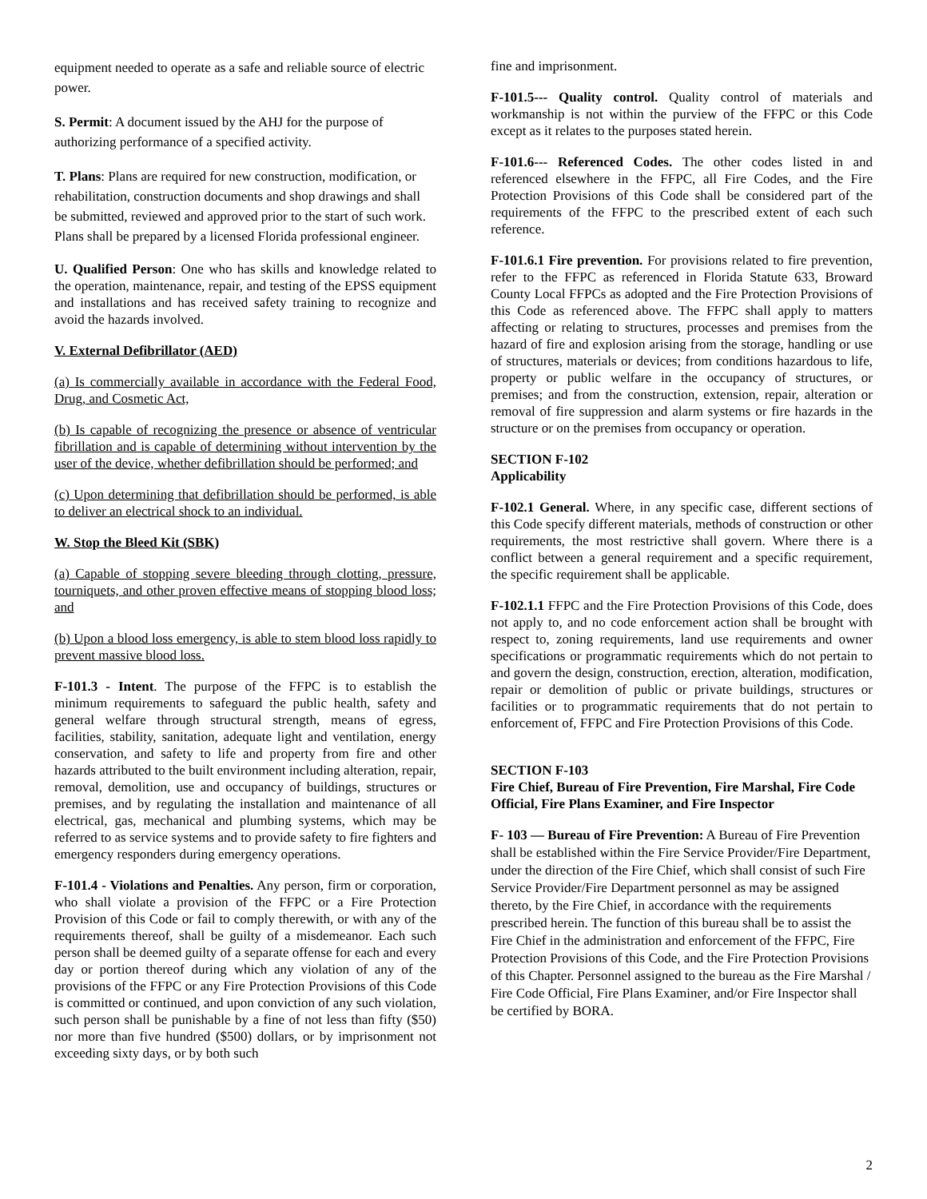equipment needed to operate as a safe and reliable source of electric power.
S. Permit: A document issued by the AHJ for the purpose of authorizing performance of a specified activity.
T. Plans: Plans are required for new construction, modification, or rehabilitation, construction documents and shop drawings and shall be submitted, reviewed and approved prior to the start of such work. Plans shall be prepared by a licensed Florida professional engineer.
U. Qualified Person: One who has skills and knowledge related to the operation, maintenance, repair, and testing of the EPSS equipment and installations and has received safety training to recognize and avoid the hazards involved.
V. External Defibrillator (AED)
(a) Is commercially available in accordance with the Federal Food, Drug, and Cosmetic Act,
(b) Is capable of recognizing the presence or absence of ventricular fibrillation and is capable of determining without intervention by the user of the device, whether defibrillation should be performed; and
(c) Upon determining that defibrillation should be performed, is able to deliver an electrical shock to an individual.
W. Stop the Bleed Kit (SBK)
(a) Capable of stopping severe bleeding through clotting, pressure, tourniquets, and other proven effective means of stopping blood loss; and
(b) Upon a blood loss emergency, is able to stem blood loss rapidly to prevent massive blood loss.
F-101.3 - Intent. The purpose of the FFPC is to establish the minimum requirements to safeguard the public health, safety and general welfare through structural strength, means of egress, facilities, stability, sanitation, adequate light and ventilation, energy conservation, and safety to life and property from fire and other hazards attributed to the built environment including alteration, repair, removal, demolition, use and occupancy of buildings, structures or premises, and by regulating the installation and maintenance of all electrical, gas, mechanical and plumbing systems, which may be referred to as service systems and to provide safety to fire fighters and emergency responders during emergency operations.
F-101.4 - Violations and Penalties. Any person, firm or corporation, who shall violate a provision of the FFPC or a Fire Protection Provision of this Code or fail to comply therewith, or with any of the requirements thereof, shall be guilty of a misdemeanor. Each such person shall be deemed guilty of a separate offense for each and every day or portion thereof during which any violation of any of the provisions of the FFPC or any Fire Protection Provisions of this Code is committed or continued, and upon conviction of any such violation, such person shall be punishable by a fine of not less than fifty ($50) nor more than five hundred ($500) dollars, or by imprisonment not exceeding sixty days, or by both such
fine and imprisonment.
F-101.5--- Quality control. Quality control of materials and workmanship is not within the purview of the FFPC or this Code except as it relates to the purposes stated herein.
F-101.6--- Referenced Codes. The other codes listed in and referenced elsewhere in the FFPC, all Fire Codes, and the Fire Protection Provisions of this Code shall be considered part of the requirements of the FFPC to the prescribed extent of each such reference.
F-101.6.1 Fire prevention. For provisions related to fire prevention, refer to the FFPC as referenced in Florida Statute 633, Broward County Local FFPCs as adopted and the Fire Protection Provisions of this Code as referenced above. The FFPC shall apply to matters affecting or relating to structures, processes and premises from the hazard of fire and explosion arising from the storage, handling or use of structures, materials or devices; from conditions hazardous to life, property or public welfare in the occupancy of structures, or premises; and from the construction, extension, repair, alteration or removal of fire suppression and alarm systems or fire hazards in the structure or on the premises from occupancy or operation.
SECTION F-102
Applicability
F-102.1 General. Where, in any specific case, different sections of this Code specify different materials, methods of construction or other requirements, the most restrictive shall govern. Where there is a conflict between a general requirement and a specific requirement, the specific requirement shall be applicable.
F-102.1.1 FFPC and the Fire Protection Provisions of this Code, does not apply to, and no code enforcement action shall be brought with respect to, zoning requirements, land use requirements and owner specifications or programmatic requirements which do not pertain to and govern the design, construction, erection, alteration, modification, repair or demolition of public or private buildings, structures or facilities or to programmatic requirements that do not pertain to enforcement of, FFPC and Fire Protection Provisions of this Code.
SECTION F-103
Fire Chief, Bureau of Fire Prevention, Fire Marshal, Fire Code Official, Fire Plans Examiner, and Fire Inspector
F- 103 — Bureau of Fire Prevention: A Bureau of Fire Prevention shall be established within the Fire Service Provider/Fire Department, under the direction of the Fire Chief, which shall consist of such Fire Service Provider/Fire Department personnel as may be assigned thereto, by the Fire Chief, in accordance with the requirements prescribed herein. The function of this bureau shall be to assist the Fire Chief in the administration and enforcement of the FFPC, Fire Protection Provisions of this Code, and the Fire Protection Provisions of this Chapter. Personnel assigned to the bureau as the Fire Marshal / Fire Code Official, Fire Plans Examiner, and/or Fire Inspector shall be certified by BORA.
2